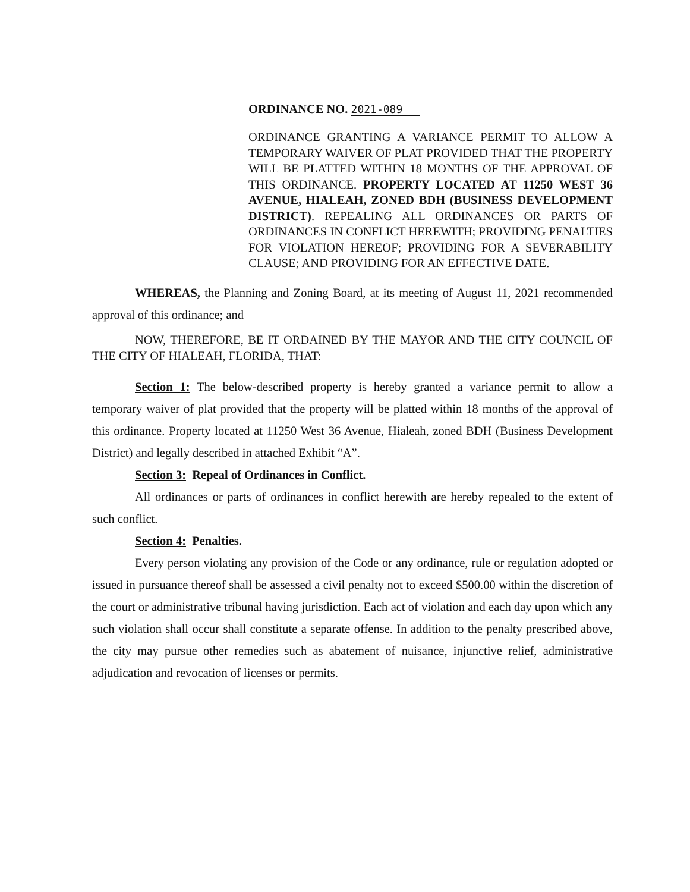ORDINANCE NO. 2021-089
ORDINANCE GRANTING A VARIANCE PERMIT TO ALLOW A TEMPORARY WAIVER OF PLAT PROVIDED THAT THE PROPERTY WILL BE PLATTED WITHIN 18 MONTHS OF THE APPROVAL OF THIS ORDINANCE. PROPERTY LOCATED AT 11250 WEST 36 AVENUE, HIALEAH, ZONED BDH (BUSINESS DEVELOPMENT DISTRICT). REPEALING ALL ORDINANCES OR PARTS OF ORDINANCES IN CONFLICT HEREWITH; PROVIDING PENALTIES FOR VIOLATION HEREOF; PROVIDING FOR A SEVERABILITY CLAUSE; AND PROVIDING FOR AN EFFECTIVE DATE.
WHEREAS, the Planning and Zoning Board, at its meeting of August 11, 2021 recommended approval of this ordinance; and
NOW, THEREFORE, BE IT ORDAINED BY THE MAYOR AND THE CITY COUNCIL OF THE CITY OF HIALEAH, FLORIDA, THAT:
Section 1: The below-described property is hereby granted a variance permit to allow a temporary waiver of plat provided that the property will be platted within 18 months of the approval of this ordinance. Property located at 11250 West 36 Avenue, Hialeah, zoned BDH (Business Development District) and legally described in attached Exhibit “A”.
Section 3: Repeal of Ordinances in Conflict.
All ordinances or parts of ordinances in conflict herewith are hereby repealed to the extent of such conflict.
Section 4: Penalties.
Every person violating any provision of the Code or any ordinance, rule or regulation adopted or issued in pursuance thereof shall be assessed a civil penalty not to exceed $500.00 within the discretion of the court or administrative tribunal having jurisdiction. Each act of violation and each day upon which any such violation shall occur shall constitute a separate offense. In addition to the penalty prescribed above, the city may pursue other remedies such as abatement of nuisance, injunctive relief, administrative adjudication and revocation of licenses or permits.